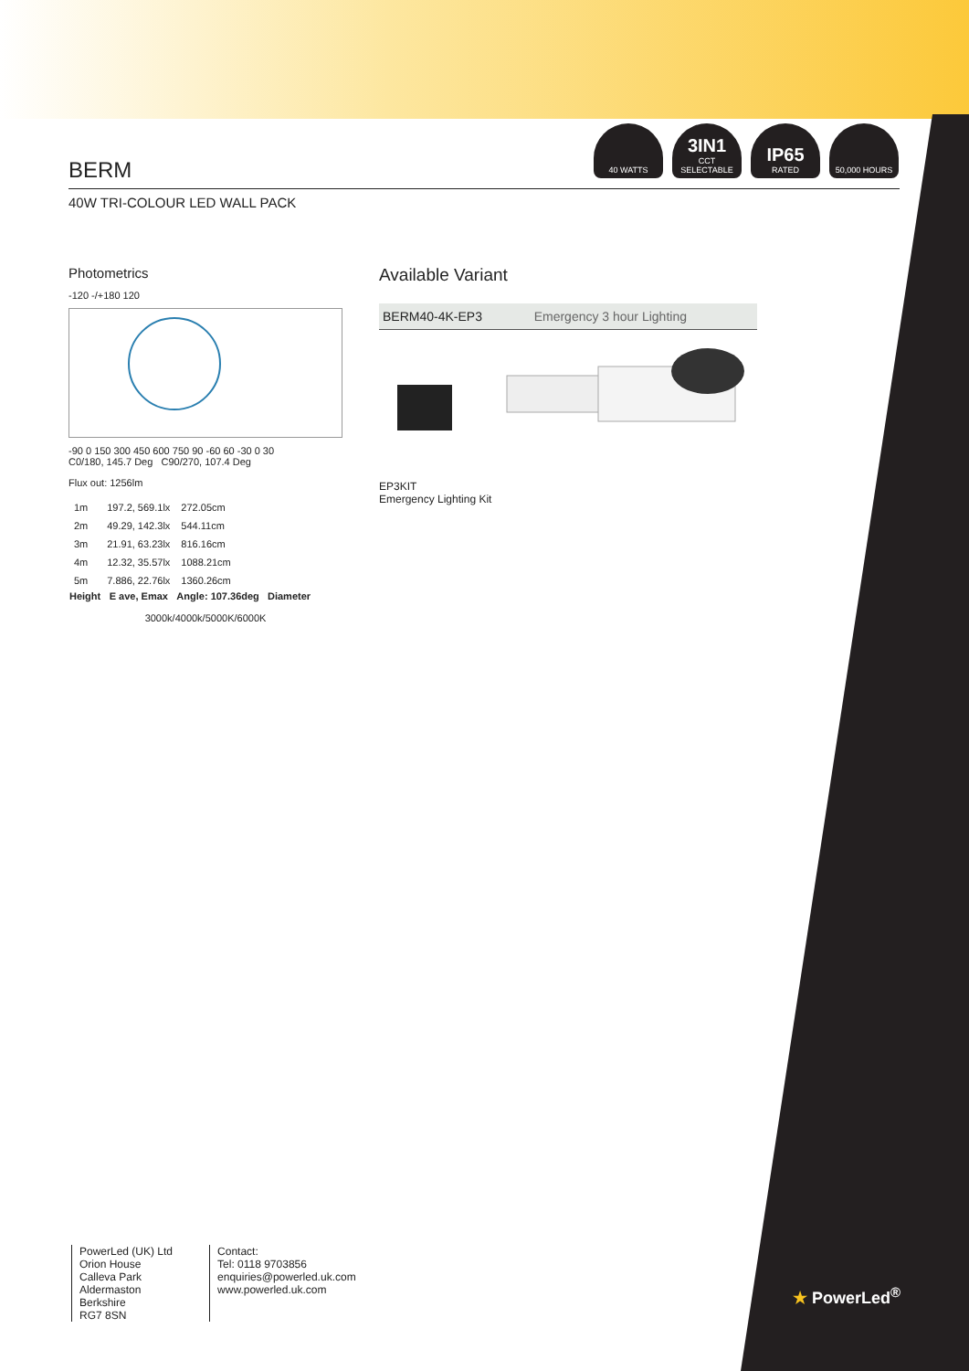40 WATTS
3IN1
CCT SELECTABLE
IP65
RATED
50,000 HOURS
BERM
40W TRI-COLOUR LED WALL PACK
Photometrics
-120 -/+180 120
-90 0 150 300 450 600 750 90 -60 60 -30 0 30
C0/180, 145.7 Deg C90/270, 107.4 Deg
Flux out: 1256lm
| 1m | 197.2, 569.1lx | 272.05cm |
| 2m | 49.29, 142.3lx | 544.11cm |
| 3m | 21.91, 63.23lx | 816.16cm |
| 4m | 12.32, 35.57lx | 1088.21cm |
| 5m | 7.886, 22.76lx | 1360.26cm |
| Height | E ave, Emax | Angle: 107.36deg Diameter |
3000k/4000k/5000K/6000K
Available Variant
| BERM40-4K-EP3 | Emergency 3 hour Lighting |
EP3KIT
Emergency Lighting Kit
PowerLed (UK) Ltd
Orion House
Calleva Park
Aldermaston
Berkshire
RG7 8SN
Contact:
Tel: 0118 9703856
enquiries@powerled.uk.com
www.powerled.uk.com
★ PowerLed<sup>®</sup>